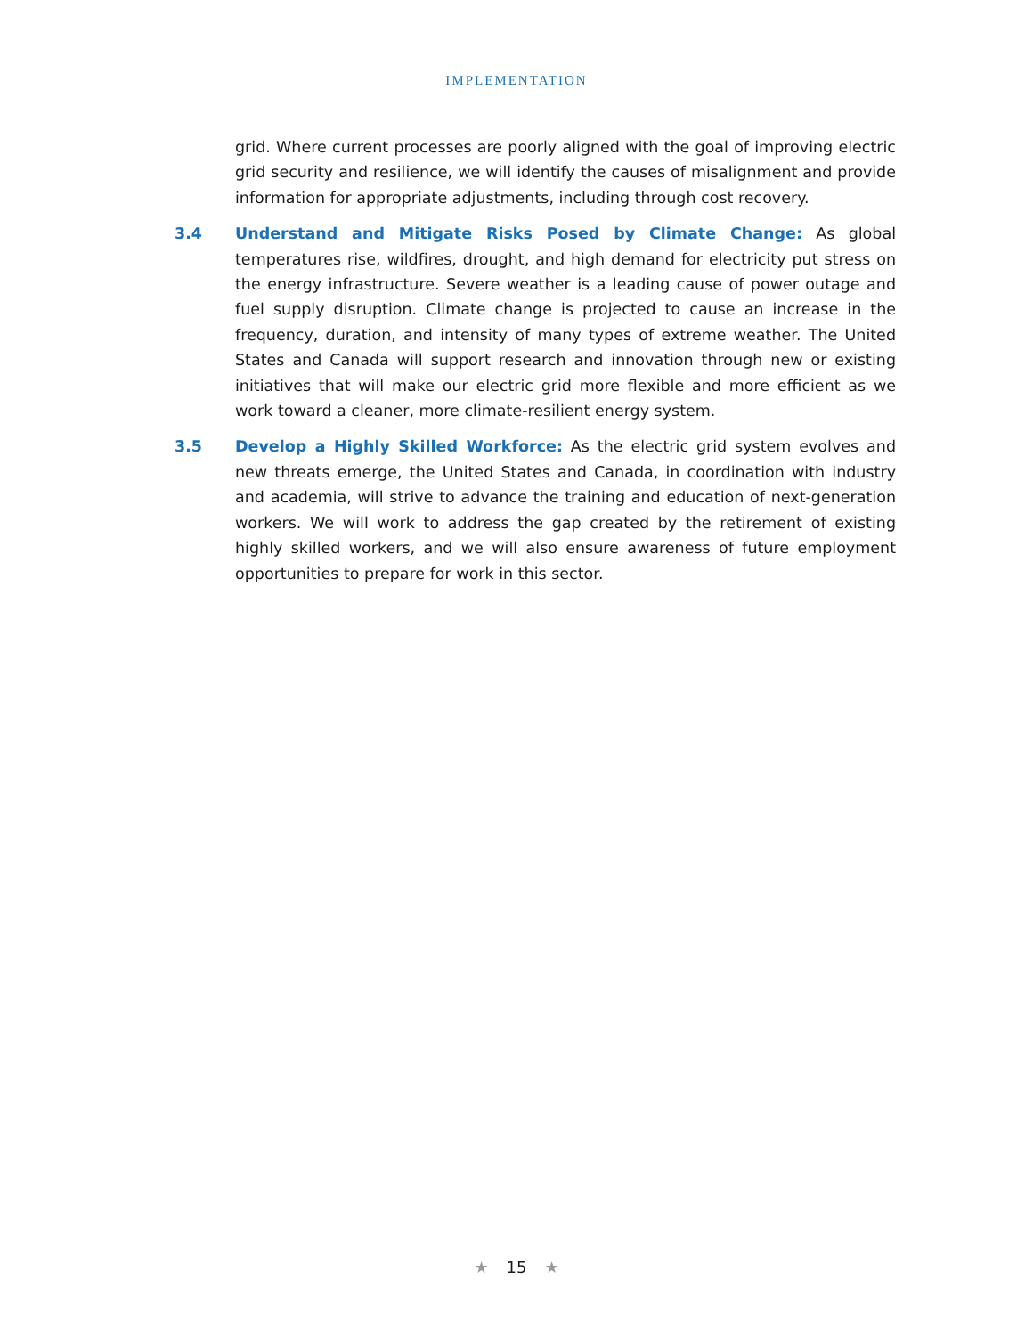IMPLEMENTATION
grid. Where current processes are poorly aligned with the goal of improving electric grid security and resilience, we will identify the causes of misalignment and provide information for appropriate adjustments, including through cost recovery.
3.4 Understand and Mitigate Risks Posed by Climate Change: As global temperatures rise, wildfires, drought, and high demand for electricity put stress on the energy infrastructure. Severe weather is a leading cause of power outage and fuel supply disruption. Climate change is projected to cause an increase in the frequency, duration, and intensity of many types of extreme weather. The United States and Canada will support research and innovation through new or existing initiatives that will make our electric grid more flexible and more efficient as we work toward a cleaner, more climate-resilient energy system.
3.5 Develop a Highly Skilled Workforce: As the electric grid system evolves and new threats emerge, the United States and Canada, in coordination with industry and academia, will strive to advance the training and education of next-generation workers. We will work to address the gap created by the retirement of existing highly skilled workers, and we will also ensure awareness of future employment opportunities to prepare for work in this sector.
★ 15 ★